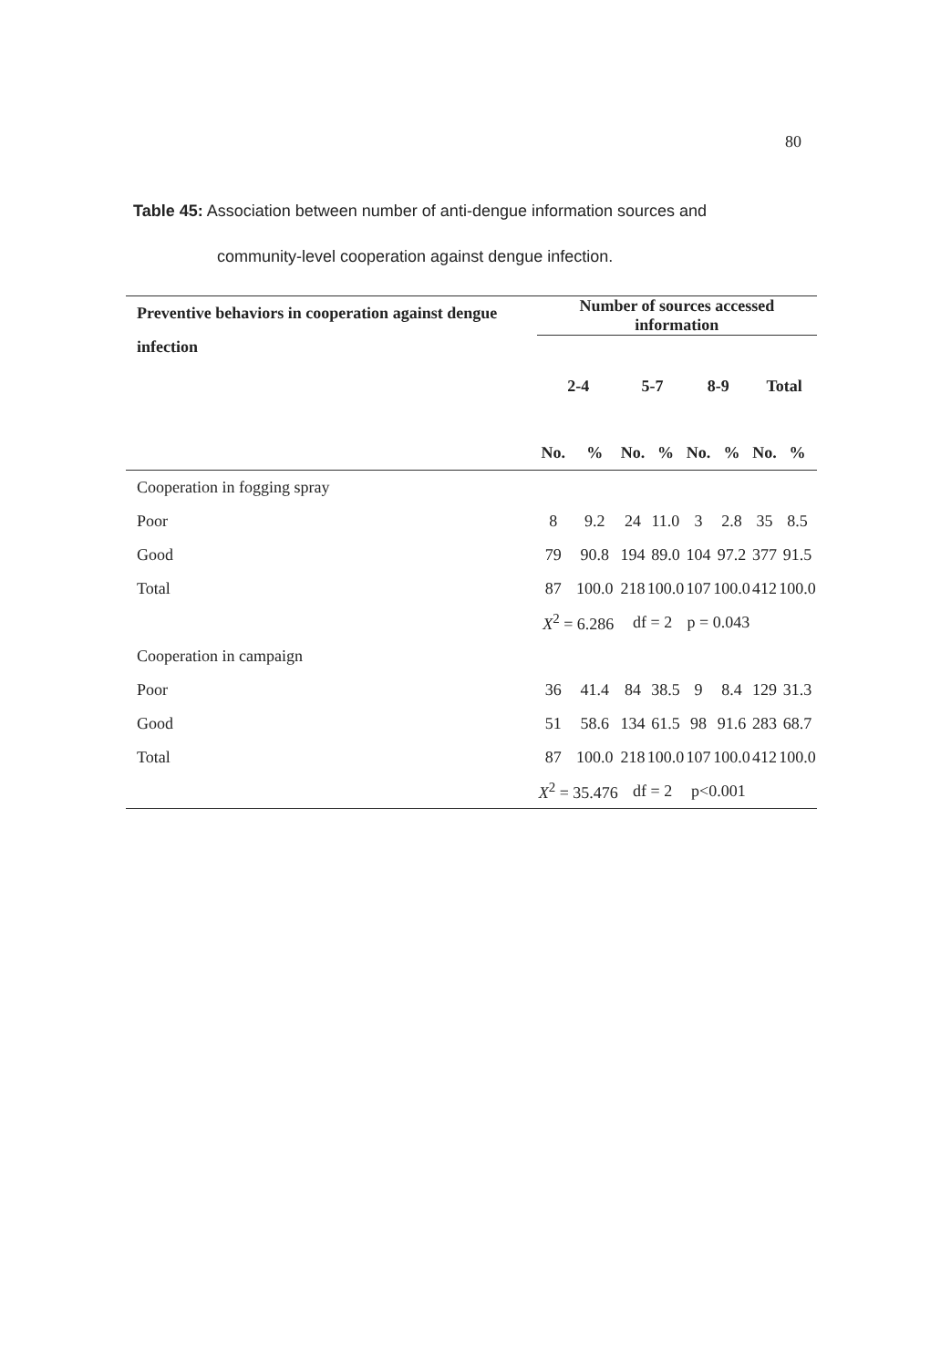80
Table 45: Association between number of anti-dengue information sources and
community-level cooperation against dengue infection.
| Preventive behaviors in cooperation against dengue infection | Number of sources accessed information | | | | | | | |
| --- | --- | --- | --- | --- | --- | --- | --- | --- |
| | 2-4 | | 5-7 | | 8-9 | | Total | |
| | No. | % | No. | % | No. | % | No. | % |
| Cooperation in fogging spray | | | | | | | | |
| Poor | 8 | 9.2 | 24 | 11.0 | 3 | 2.8 | 35 | 8.5 |
| Good | 79 | 90.8 | 194 | 89.0 | 104 | 97.2 | 377 | 91.5 |
| Total | 87 | 100.0 | 218 | 100.0 | 107 | 100.0 | 412 | 100.0 |
| | X<sup>2</sup> = 6.286 | | df = 2 | | p = 0.043 | | | |
| Cooperation in campaign | | | | | | | | |
| Poor | 36 | 41.4 | 84 | 38.5 | 9 | 8.4 | 129 | 31.3 |
| Good | 51 | 58.6 | 134 | 61.5 | 98 | 91.6 | 283 | 68.7 |
| Total | 87 | 100.0 | 218 | 100.0 | 107 | 100.0 | 412 | 100.0 |
| | X<sup>2</sup> = 35.476 | | df = 2 | | p<0.001 | | | |